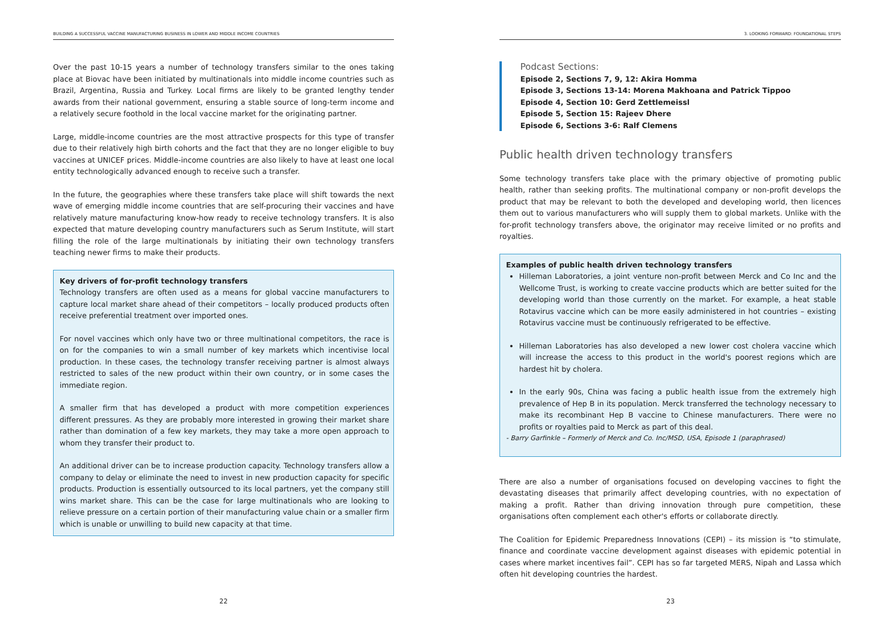BUILDING A SUCCESSFUL VACCINE MANUFACTURING BUSINESS IN LOWER AND MIDDLE INCOME COUNTRIES
Over the past 10-15 years a number of technology transfers similar to the ones taking place at Biovac have been initiated by multinationals into middle income countries such as Brazil, Argentina, Russia and Turkey. Local firms are likely to be granted lengthy tender awards from their national government, ensuring a stable source of long-term income and a relatively secure foothold in the local vaccine market for the originating partner.
Large, middle-income countries are the most attractive prospects for this type of transfer due to their relatively high birth cohorts and the fact that they are no longer eligible to buy vaccines at UNICEF prices. Middle-income countries are also likely to have at least one local entity technologically advanced enough to receive such a transfer.
In the future, the geographies where these transfers take place will shift towards the next wave of emerging middle income countries that are self-procuring their vaccines and have relatively mature manufacturing know-how ready to receive technology transfers. It is also expected that mature developing country manufacturers such as Serum Institute, will start filling the role of the large multinationals by initiating their own technology transfers teaching newer firms to make their products.
Key drivers of for-profit technology transfers
Technology transfers are often used as a means for global vaccine manufacturers to capture local market share ahead of their competitors – locally produced products often receive preferential treatment over imported ones.
For novel vaccines which only have two or three multinational competitors, the race is on for the companies to win a small number of key markets which incentivise local production. In these cases, the technology transfer receiving partner is almost always restricted to sales of the new product within their own country, or in some cases the immediate region.
A smaller firm that has developed a product with more competition experiences different pressures. As they are probably more interested in growing their market share rather than domination of a few key markets, they may take a more open approach to whom they transfer their product to.
An additional driver can be to increase production capacity. Technology transfers allow a company to delay or eliminate the need to invest in new production capacity for specific products. Production is essentially outsourced to its local partners, yet the company still wins market share. This can be the case for large multinationals who are looking to relieve pressure on a certain portion of their manufacturing value chain or a smaller firm which is unable or unwilling to build new capacity at that time.
22
3. LOOKING FORWARD: FOUNDATIONAL STEPS
Podcast Sections:
Episode 2, Sections 7, 9, 12: Akira Homma
Episode 3, Sections 13-14: Morena Makhoana and Patrick Tippoo
Episode 4, Section 10: Gerd Zettlemeissl
Episode 5, Section 15: Rajeev Dhere
Episode 6, Sections 3-6: Ralf Clemens
Public health driven technology transfers
Some technology transfers take place with the primary objective of promoting public health, rather than seeking profits. The multinational company or non-profit develops the product that may be relevant to both the developed and developing world, then licences them out to various manufacturers who will supply them to global markets. Unlike with the for-profit technology transfers above, the originator may receive limited or no profits and royalties.
Examples of public health driven technology transfers
Hilleman Laboratories, a joint venture non-profit between Merck and Co Inc and the Wellcome Trust, is working to create vaccine products which are better suited for the developing world than those currently on the market. For example, a heat stable Rotavirus vaccine which can be more easily administered in hot countries – existing Rotavirus vaccine must be continuously refrigerated to be effective.
Hilleman Laboratories has also developed a new lower cost cholera vaccine which will increase the access to this product in the world's poorest regions which are hardest hit by cholera.
In the early 90s, China was facing a public health issue from the extremely high prevalence of Hep B in its population. Merck transferred the technology necessary to make its recombinant Hep B vaccine to Chinese manufacturers. There were no profits or royalties paid to Merck as part of this deal.
- Barry Garfinkle – Formerly of Merck and Co. Inc/MSD, USA, Episode 1 (paraphrased)
There are also a number of organisations focused on developing vaccines to fight the devastating diseases that primarily affect developing countries, with no expectation of making a profit. Rather than driving innovation through pure competition, these organisations often complement each other's efforts or collaborate directly.
The Coalition for Epidemic Preparedness Innovations (CEPI) – its mission is “to stimulate, finance and coordinate vaccine development against diseases with epidemic potential in cases where market incentives fail”. CEPI has so far targeted MERS, Nipah and Lassa which often hit developing countries the hardest.
23